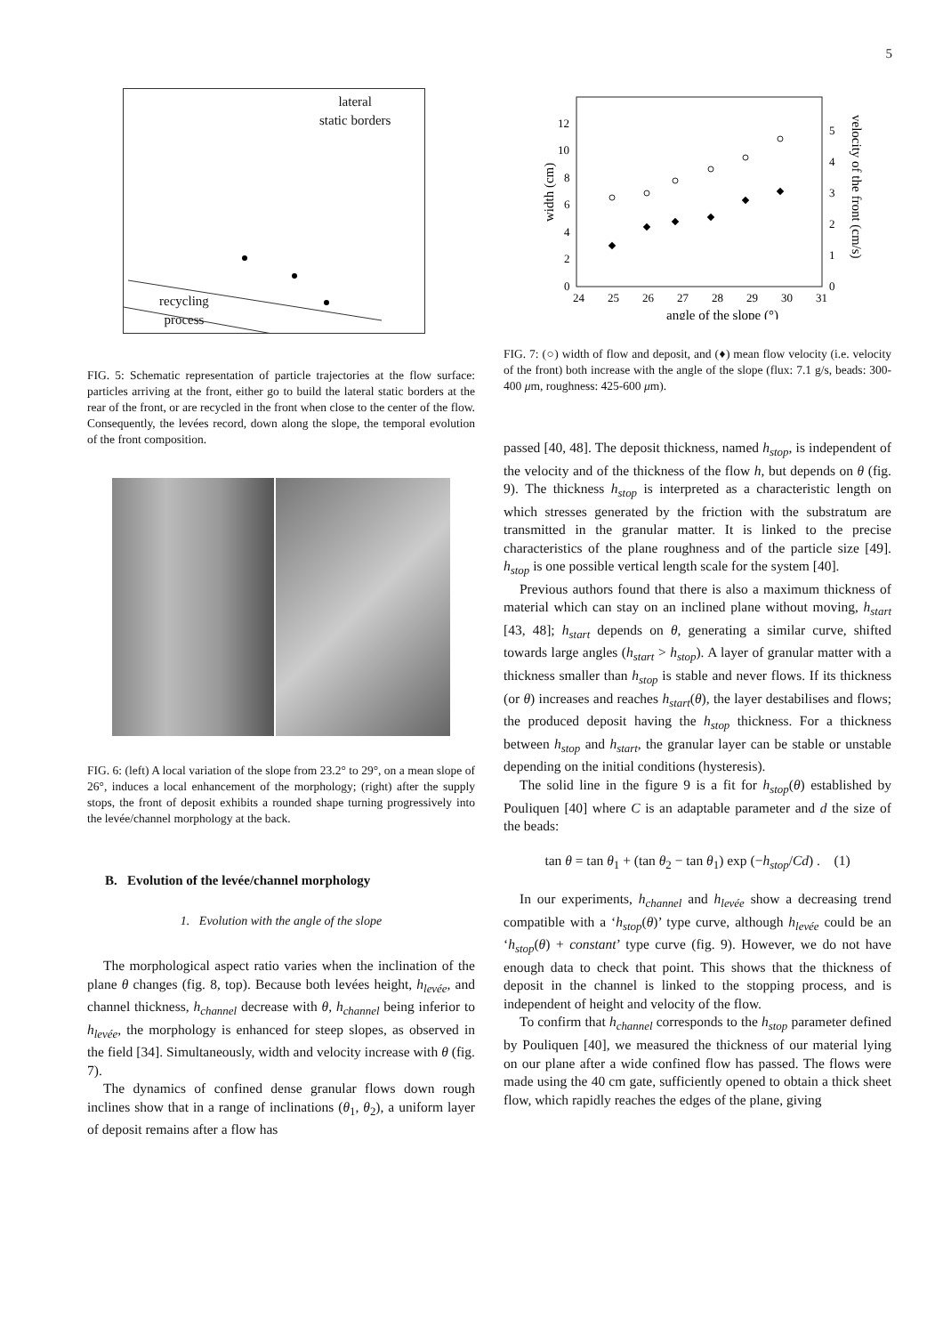5
lateral
static borders
recycling
process
FIG. 5: Schematic representation of particle trajectories at the flow surface: particles arriving at the front, either go to build the lateral static borders at the rear of the front, or are recycled in the front when close to the center of the flow. Consequently, the levées record, down along the slope, the temporal evolution of the front composition.
FIG. 6: (left) A local variation of the slope from 23.2° to 29°, on a mean slope of 26°, induces a local enhancement of the morphology; (right) after the supply stops, the front of deposit exhibits a rounded shape turning progressively into the levée/channel morphology at the back.
B. Evolution of the levée/channel morphology
1. Evolution with the angle of the slope
The morphological aspect ratio varies when the inclination of the plane θ changes (fig. 8, top). Because both levées height, h<sub>levée</sub>, and channel thickness, h<sub>channel</sub> decrease with θ, h<sub>channel</sub> being inferior to h<sub>levée</sub>, the morphology is enhanced for steep slopes, as observed in the field [34]. Simultaneously, width and velocity increase with θ (fig. 7).
The dynamics of confined dense granular flows down rough inclines show that in a range of inclinations (θ<sub>1</sub>, θ<sub>2</sub>), a uniform layer of deposit remains after a flow has
24
25
26
27
28
29
30
31
0
2
4
6
8
10
12
0
1
2
3
4
5
angle of the slope (°)
width (cm)
velocity of the front (cm/s)
FIG. 7: (○) width of flow and deposit, and (♦) mean flow velocity (i.e. velocity of the front) both increase with the angle of the slope (flux: 7.1 g/s, beads: 300-400 μm, roughness: 425-600 μm).
passed [40, 48]. The deposit thickness, named h<sub>stop</sub>, is independent of the velocity and of the thickness of the flow h, but depends on θ (fig. 9). The thickness h<sub>stop</sub> is interpreted as a characteristic length on which stresses generated by the friction with the substratum are transmitted in the granular matter. It is linked to the precise characteristics of the plane roughness and of the particle size [49]. h<sub>stop</sub> is one possible vertical length scale for the system [40].
Previous authors found that there is also a maximum thickness of material which can stay on an inclined plane without moving, h<sub>start</sub> [43, 48]; h<sub>start</sub> depends on θ, generating a similar curve, shifted towards large angles (h<sub>start</sub> > h<sub>stop</sub>). A layer of granular matter with a thickness smaller than h<sub>stop</sub> is stable and never flows. If its thickness (or θ) increases and reaches h<sub>start</sub>(θ), the layer destabilises and flows; the produced deposit having the h<sub>stop</sub> thickness. For a thickness between h<sub>stop</sub> and h<sub>start</sub>, the granular layer can be stable or unstable depending on the initial conditions (hysteresis).
The solid line in the figure 9 is a fit for h<sub>stop</sub>(θ) established by Pouliquen [40] where C is an adaptable parameter and d the size of the beads:
tan θ = tan θ<sub>1</sub> + (tan θ<sub>2</sub> − tan θ<sub>1</sub>) exp (−h<sub>stop</sub>/Cd) . (1)
In our experiments, h<sub>channel</sub> and h<sub>levée</sub> show a decreasing trend compatible with a ‘h<sub>stop</sub>(θ)’ type curve, although h<sub>levée</sub> could be an ‘h<sub>stop</sub>(θ) + constant’ type curve (fig. 9). However, we do not have enough data to check that point. This shows that the thickness of deposit in the channel is linked to the stopping process, and is independent of height and velocity of the flow.
To confirm that h<sub>channel</sub> corresponds to the h<sub>stop</sub> parameter defined by Pouliquen [40], we measured the thickness of our material lying on our plane after a wide confined flow has passed. The flows were made using the 40 cm gate, sufficiently opened to obtain a thick sheet flow, which rapidly reaches the edges of the plane, giving